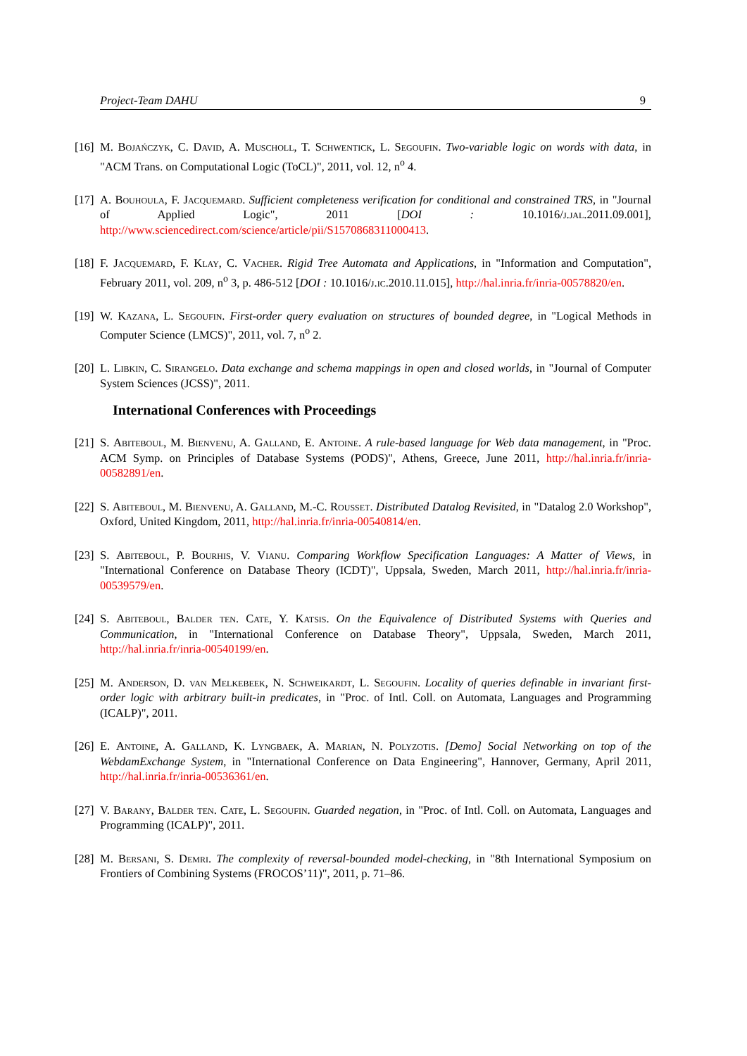Project-Team DAHU 9
[16]
M. Bojańczyk, C. David, A. Muscholl, T. Schwentick, L. Segoufin. Two-variable logic on words with data, in "ACM Trans. on Computational Logic (ToCL)", 2011, vol. 12, n<sup>o</sup> 4.
[17]
A. Bouhoula, F. Jacquemard. Sufficient completeness verification for conditional and constrained TRS, in "Journal of Applied Logic", 2011 [DOI : 10.1016/j.jal.2011.09.001], http://www.sciencedirect.com/science/article/pii/S1570868311000413.
[18]
F. Jacquemard, F. Klay, C. Vacher. Rigid Tree Automata and Applications, in "Information and Computation", February 2011, vol. 209, n<sup>o</sup> 3, p. 486-512 [DOI : 10.1016/j.ic.2010.11.015], http://hal.inria.fr/inria-00578820/en.
[19]
W. Kazana, L. Segoufin. First-order query evaluation on structures of bounded degree, in "Logical Methods in Computer Science (LMCS)", 2011, vol. 7, n<sup>o</sup> 2.
[20]
L. Libkin, C. Sirangelo. Data exchange and schema mappings in open and closed worlds, in "Journal of Computer System Sciences (JCSS)", 2011.
International Conferences with Proceedings
[21]
S. Abiteboul, M. Bienvenu, A. Galland, E. Antoine. A rule-based language for Web data management, in "Proc. ACM Symp. on Principles of Database Systems (PODS)", Athens, Greece, June 2011, http://hal.inria.fr/inria-00582891/en.
[22]
S. Abiteboul, M. Bienvenu, A. Galland, M.-C. Rousset. Distributed Datalog Revisited, in "Datalog 2.0 Workshop", Oxford, United Kingdom, 2011, http://hal.inria.fr/inria-00540814/en.
[23]
S. Abiteboul, P. Bourhis, V. Vianu. Comparing Workflow Specification Languages: A Matter of Views, in "International Conference on Database Theory (ICDT)", Uppsala, Sweden, March 2011, http://hal.inria.fr/inria-00539579/en.
[24]
S. Abiteboul, Balder ten. Cate, Y. Katsis. On the Equivalence of Distributed Systems with Queries and Communication, in "International Conference on Database Theory", Uppsala, Sweden, March 2011, http://hal.inria.fr/inria-00540199/en.
[25]
M. Anderson, D. van Melkebeek, N. Schweikardt, L. Segoufin. Locality of queries definable in invariant first-order logic with arbitrary built-in predicates, in "Proc. of Intl. Coll. on Automata, Languages and Programming (ICALP)", 2011.
[26]
E. Antoine, A. Galland, K. Lyngbaek, A. Marian, N. Polyzotis. [Demo] Social Networking on top of the WebdamExchange System, in "International Conference on Data Engineering", Hannover, Germany, April 2011, http://hal.inria.fr/inria-00536361/en.
[27]
V. Barany, Balder ten. Cate, L. Segoufin. Guarded negation, in "Proc. of Intl. Coll. on Automata, Languages and Programming (ICALP)", 2011.
[28]
M. Bersani, S. Demri. The complexity of reversal-bounded model-checking, in "8th International Symposium on Frontiers of Combining Systems (FROCOS’11)", 2011, p. 71–86.